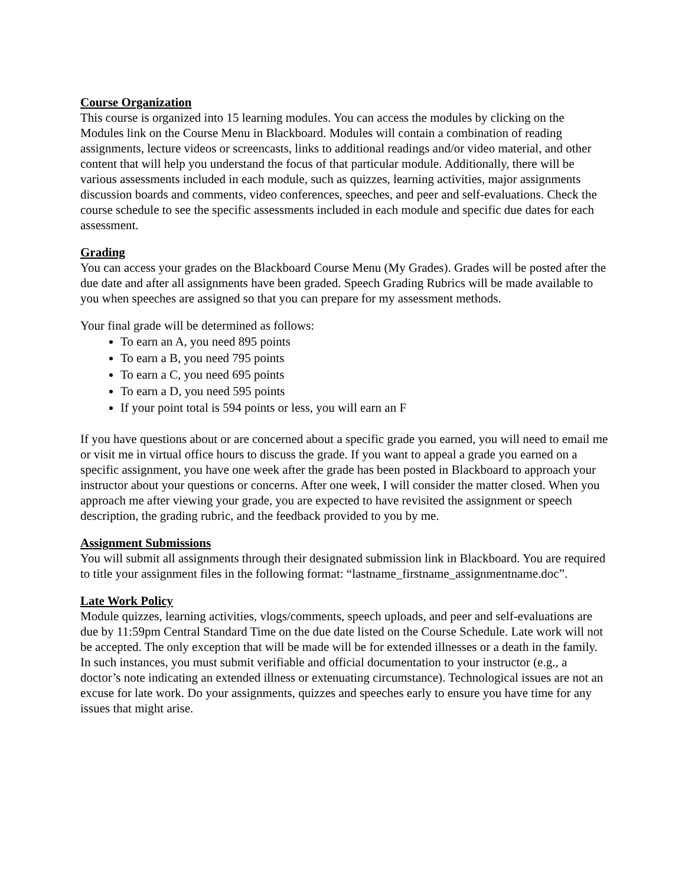Course Organization
This course is organized into 15 learning modules. You can access the modules by clicking on the Modules link on the Course Menu in Blackboard. Modules will contain a combination of reading assignments, lecture videos or screencasts, links to additional readings and/or video material, and other content that will help you understand the focus of that particular module. Additionally, there will be various assessments included in each module, such as quizzes, learning activities, major assignments discussion boards and comments, video conferences, speeches, and peer and self-evaluations. Check the course schedule to see the specific assessments included in each module and specific due dates for each assessment.
Grading
You can access your grades on the Blackboard Course Menu (My Grades). Grades will be posted after the due date and after all assignments have been graded. Speech Grading Rubrics will be made available to you when speeches are assigned so that you can prepare for my assessment methods.
Your final grade will be determined as follows:
To earn an A, you need 895 points
To earn a B, you need 795 points
To earn a C, you need 695 points
To earn a D, you need 595 points
If your point total is 594 points or less, you will earn an F
If you have questions about or are concerned about a specific grade you earned, you will need to email me or visit me in virtual office hours to discuss the grade. If you want to appeal a grade you earned on a specific assignment, you have one week after the grade has been posted in Blackboard to approach your instructor about your questions or concerns. After one week, I will consider the matter closed. When you approach me after viewing your grade, you are expected to have revisited the assignment or speech description, the grading rubric, and the feedback provided to you by me.
Assignment Submissions
You will submit all assignments through their designated submission link in Blackboard. You are required to title your assignment files in the following format: “lastname_firstname_assignmentname.doc”.
Late Work Policy
Module quizzes, learning activities, vlogs/comments, speech uploads, and peer and self-evaluations are due by 11:59pm Central Standard Time on the due date listed on the Course Schedule. Late work will not be accepted. The only exception that will be made will be for extended illnesses or a death in the family. In such instances, you must submit verifiable and official documentation to your instructor (e.g., a doctor’s note indicating an extended illness or extenuating circumstance). Technological issues are not an excuse for late work. Do your assignments, quizzes and speeches early to ensure you have time for any issues that might arise.